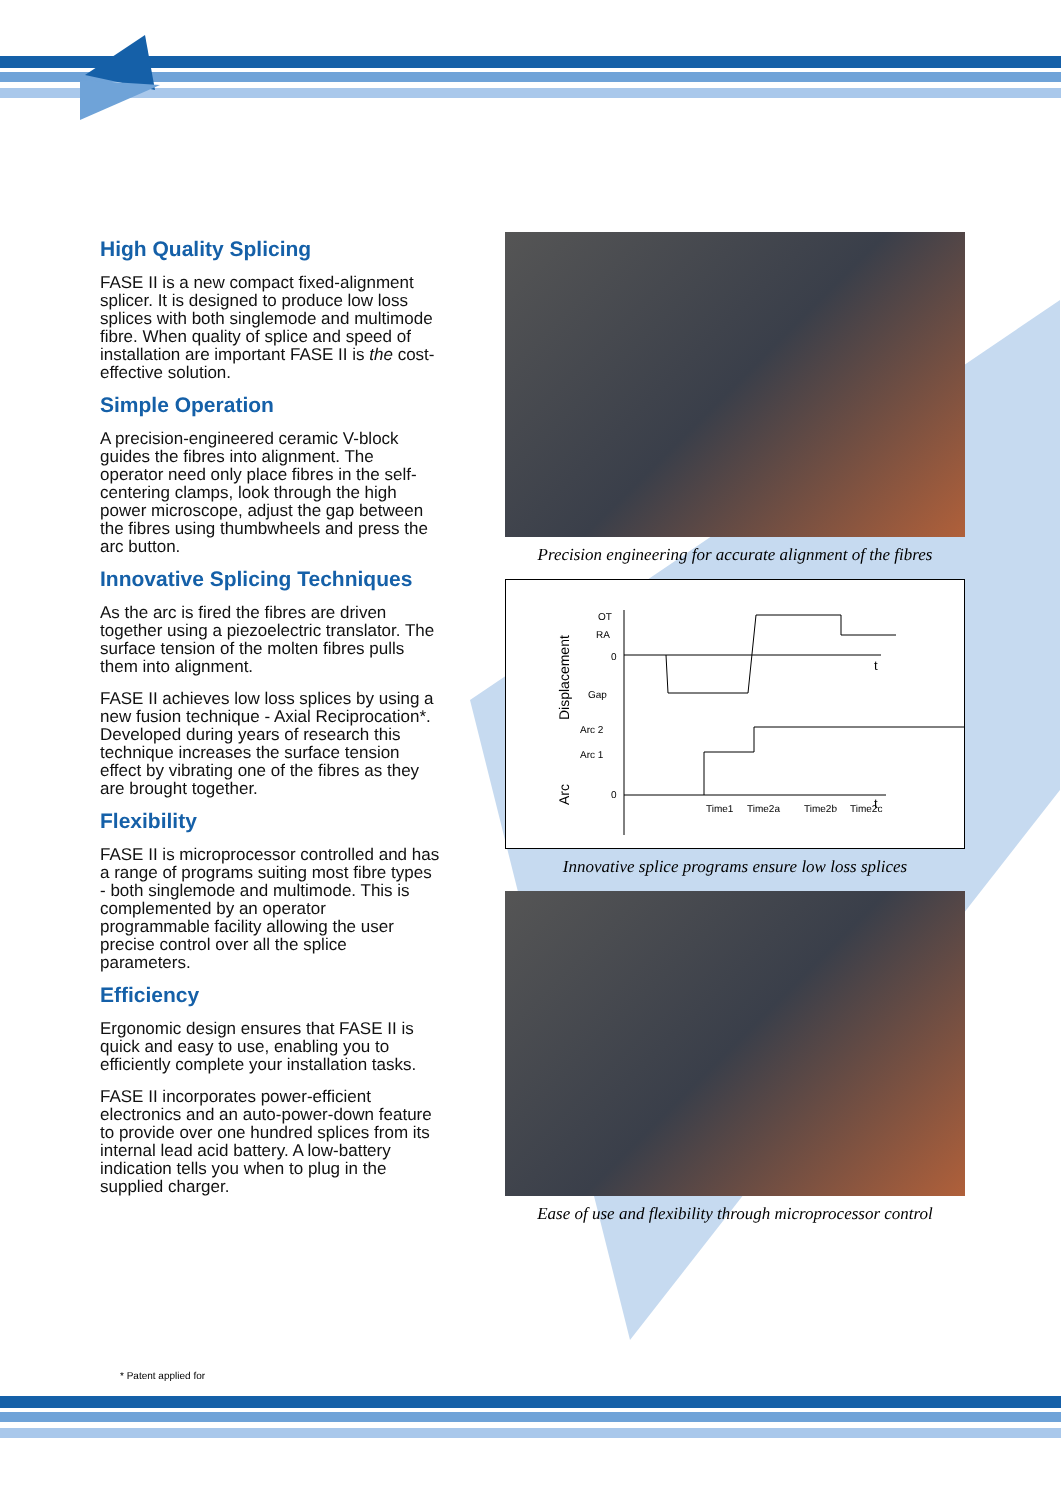High Quality Splicing
FASE II is a new compact fixed-alignment splicer. It is designed to produce low loss splices with both singlemode and multimode fibre. When quality of splice and speed of installation are important FASE II is the cost-effective solution.
Simple Operation
A precision-engineered ceramic V-block guides the fibres into alignment. The operator need only place fibres in the self-centering clamps, look through the high power microscope, adjust the gap between the fibres using thumbwheels and press the arc button.
Innovative Splicing Techniques
As the arc is fired the fibres are driven together using a piezoelectric translator. The surface tension of the molten fibres pulls them into alignment.
FASE II achieves low loss splices by using a new fusion technique - Axial Reciprocation*. Developed during years of research this technique increases the surface tension effect by vibrating one of the fibres as they are brought together.
Flexibility
FASE II is microprocessor controlled and has a range of programs suiting most fibre types - both singlemode and multimode. This is complemented by an operator programmable facility allowing the user precise control over all the splice parameters.
Efficiency
Ergonomic design ensures that FASE II is quick and easy to use, enabling you to efficiently complete your installation tasks.
FASE II incorporates power-efficient electronics and an auto-power-down feature to provide over one hundred splices from its internal lead acid battery. A low-battery indication tells you when to plug in the supplied charger.
Precision engineering for accurate alignment of the fibres
Displacement
Arc
OT
RA
0
Gap
Arc 2
Arc 1
0
Time1
Time2a
Time2b
Time2c
t
t
Innovative splice programs ensure low loss splices
Ease of use and flexibility through microprocessor control
* Patent applied for